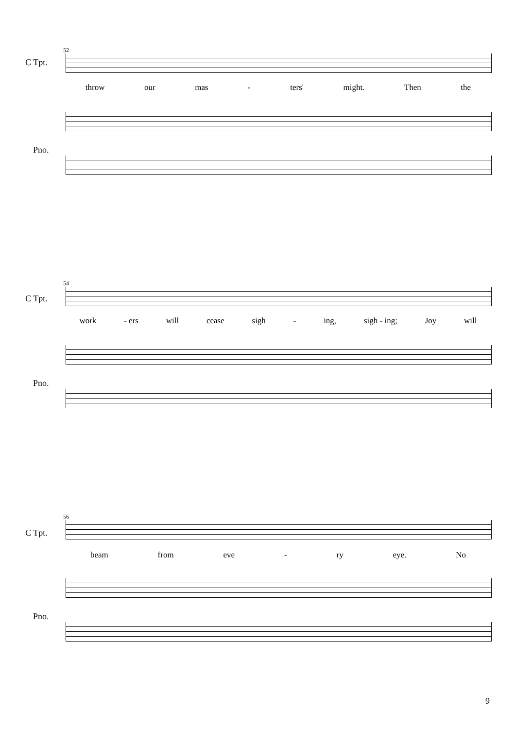52
C Tpt.
throw our mas - ters' might. Then the
Pno.
54
C Tpt.
work - ers will cease sigh - ing, sigh - ing; Joy will
Pno.
56
C Tpt.
beam from eve - ry eye. No
Pno.
9